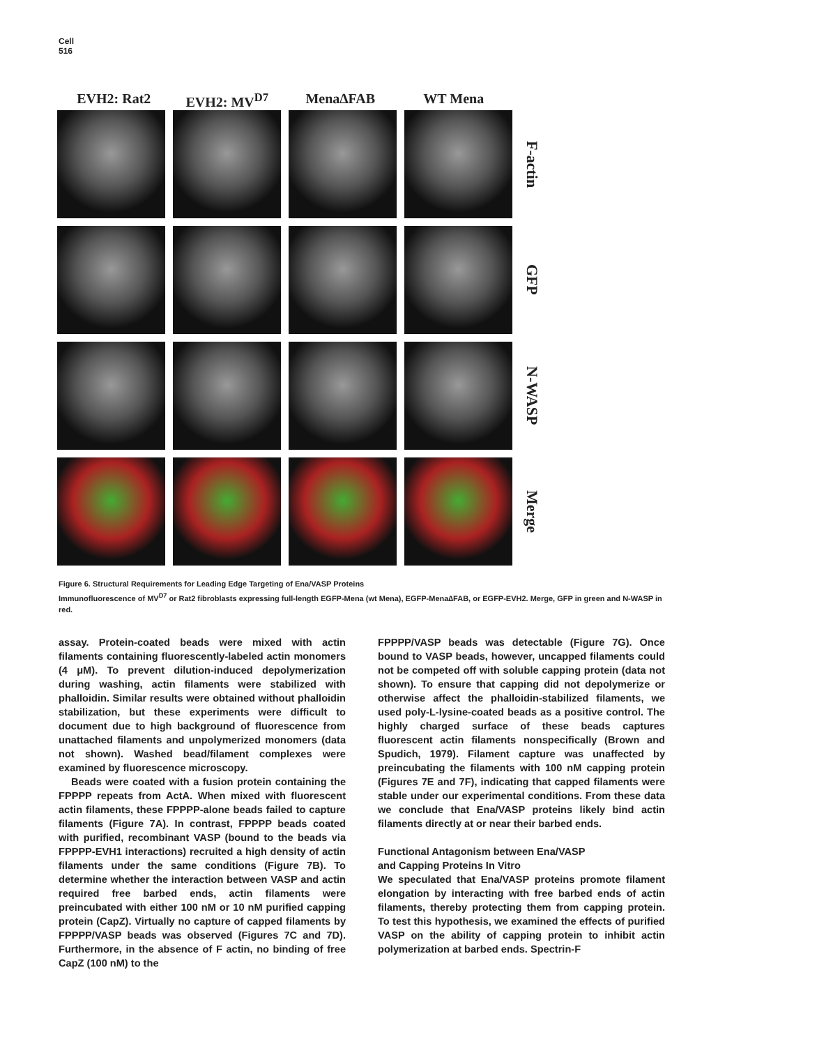Cell
516
EVH2: Rat2 EVH2: MV<sup>D7</sup> Mena∆FAB WT Mena
F-actin
GFP
N-WASP
Merge
Figure 6. Structural Requirements for Leading Edge Targeting of Ena/VASP Proteins
Immunofluorescence of MV<sup>D7</sup> or Rat2 fibroblasts expressing full-length EGFP-Mena (wt Mena), EGFP-Mena∆FAB, or EGFP-EVH2. Merge, GFP in green and N-WASP in red.
assay. Protein-coated beads were mixed with actin filaments containing fluorescently-labeled actin monomers (4 μM). To prevent dilution-induced depolymerization during washing, actin filaments were stabilized with phalloidin. Similar results were obtained without phalloidin stabilization, but these experiments were difficult to document due to high background of fluorescence from unattached filaments and unpolymerized monomers (data not shown). Washed bead/filament complexes were examined by fluorescence microscopy.
Beads were coated with a fusion protein containing the FPPPP repeats from ActA. When mixed with fluorescent actin filaments, these FPPPP-alone beads failed to capture filaments (Figure 7A). In contrast, FPPPP beads coated with purified, recombinant VASP (bound to the beads via FPPPP-EVH1 interactions) recruited a high density of actin filaments under the same conditions (Figure 7B). To determine whether the interaction between VASP and actin required free barbed ends, actin filaments were preincubated with either 100 nM or 10 nM purified capping protein (CapZ). Virtually no capture of capped filaments by FPPPP/VASP beads was observed (Figures 7C and 7D). Furthermore, in the absence of F actin, no binding of free CapZ (100 nM) to the
FPPPP/VASP beads was detectable (Figure 7G). Once bound to VASP beads, however, uncapped filaments could not be competed off with soluble capping protein (data not shown). To ensure that capping did not depolymerize or otherwise affect the phalloidin-stabilized filaments, we used poly-L-lysine-coated beads as a positive control. The highly charged surface of these beads captures fluorescent actin filaments nonspecifically (Brown and Spudich, 1979). Filament capture was unaffected by preincubating the filaments with 100 nM capping protein (Figures 7E and 7F), indicating that capped filaments were stable under our experimental conditions. From these data we conclude that Ena/VASP proteins likely bind actin filaments directly at or near their barbed ends.
Functional Antagonism between Ena/VASP
and Capping Proteins In Vitro
We speculated that Ena/VASP proteins promote filament elongation by interacting with free barbed ends of actin filaments, thereby protecting them from capping protein. To test this hypothesis, we examined the effects of purified VASP on the ability of capping protein to inhibit actin polymerization at barbed ends. Spectrin-F